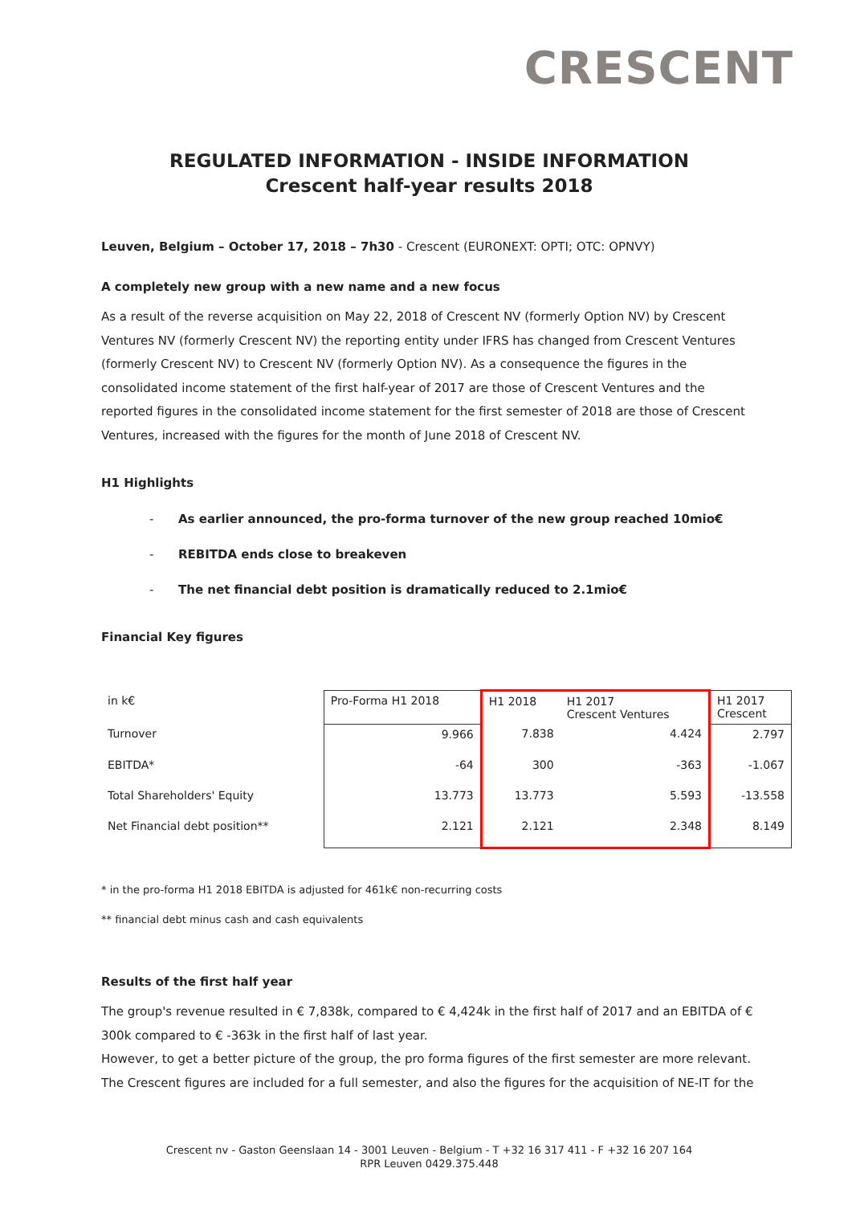CRESCENT
REGULATED INFORMATION - INSIDE INFORMATION
Crescent half-year results 2018
Leuven, Belgium – October 17, 2018 – 7h30 - Crescent (EURONEXT: OPTI; OTC: OPNVY)
A completely new group with a new name and a new focus
As a result of the reverse acquisition on May 22, 2018 of Crescent NV (formerly Option NV) by Crescent Ventures NV (formerly Crescent NV) the reporting entity under IFRS has changed from Crescent Ventures (formerly Crescent NV) to Crescent NV (formerly Option NV). As a consequence the figures in the consolidated income statement of the first half-year of 2017 are those of Crescent Ventures and the reported figures in the consolidated income statement for the first semester of 2018 are those of Crescent Ventures, increased with the figures for the month of June 2018 of Crescent NV.
H1 Highlights
- As earlier announced, the pro-forma turnover of the new group reached 10mio€
- REBITDA ends close to breakeven
- The net financial debt position is dramatically reduced to 2.1mio€
Financial Key figures
| in k€ | Pro-Forma H1 2018 | H1 2018 | H1 2017 Crescent Ventures | H1 2017 Crescent |
| Turnover | 9.966 | 7.838 | 4.424 | 2.797 |
| EBITDA* | -64 | 300 | -363 | -1.067 |
| Total Shareholders' Equity | 13.773 | 13.773 | 5.593 | -13.558 |
| Net Financial debt position** | 2.121 | 2.121 | 2.348 | 8.149 |
* in the pro-forma H1 2018 EBITDA is adjusted for 461k€ non-recurring costs
** financial debt minus cash and cash equivalents
Results of the first half year
The group's revenue resulted in € 7,838k, compared to € 4,424k in the first half of 2017 and an EBITDA of € 300k compared to € -363k in the first half of last year.
However, to get a better picture of the group, the pro forma figures of the first semester are more relevant. The Crescent figures are included for a full semester, and also the figures for the acquisition of NE-IT for the
Crescent nv - Gaston Geenslaan 14 - 3001 Leuven - Belgium - T +32 16 317 411 - F +32 16 207 164
RPR Leuven 0429.375.448